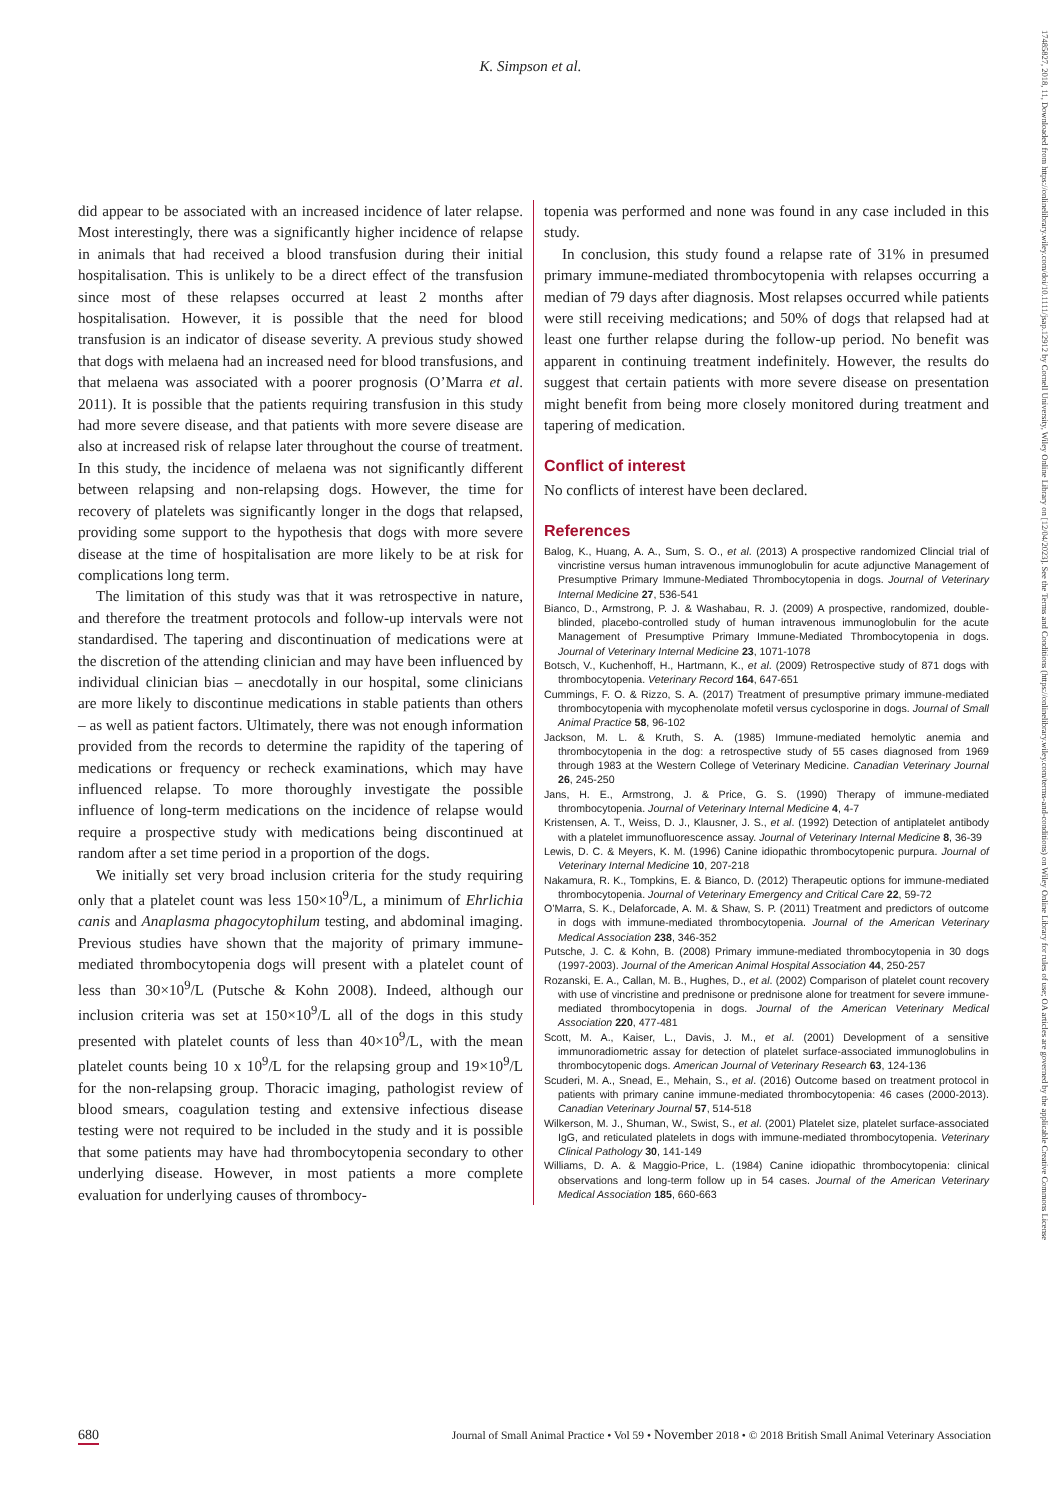K. Simpson et al.
17485827, 2018, 11, Downloaded from https://onlinelibrary.wiley.com/doi/10.1111/jsap.12912 by Cornell University, Wiley Online Library on [12/04/2023]. See the Terms and Conditions (https://onlinelibrary.wiley.com/terms-and-conditions) on Wiley Online Library for rules of use; OA articles are governed by the applicable Creative Commons License
did appear to be associated with an increased incidence of later relapse. Most interestingly, there was a significantly higher incidence of relapse in animals that had received a blood transfusion during their initial hospitalisation. This is unlikely to be a direct effect of the transfusion since most of these relapses occurred at least 2 months after hospitalisation. However, it is possible that the need for blood transfusion is an indicator of disease severity. A previous study showed that dogs with melaena had an increased need for blood transfusions, and that melaena was associated with a poorer prognosis (O’Marra et al. 2011). It is possible that the patients requiring transfusion in this study had more severe disease, and that patients with more severe disease are also at increased risk of relapse later throughout the course of treatment. In this study, the incidence of melaena was not significantly different between relapsing and non-relapsing dogs. However, the time for recovery of platelets was significantly longer in the dogs that relapsed, providing some support to the hypothesis that dogs with more severe disease at the time of hospitalisation are more likely to be at risk for complications long term.
The limitation of this study was that it was retrospective in nature, and therefore the treatment protocols and follow-up intervals were not standardised. The tapering and discontinuation of medications were at the discretion of the attending clinician and may have been influenced by individual clinician bias – anecdotally in our hospital, some clinicians are more likely to discontinue medications in stable patients than others – as well as patient factors. Ultimately, there was not enough information provided from the records to determine the rapidity of the tapering of medications or frequency or recheck examinations, which may have influenced relapse. To more thoroughly investigate the possible influence of long-term medications on the incidence of relapse would require a prospective study with medications being discontinued at random after a set time period in a proportion of the dogs.
We initially set very broad inclusion criteria for the study requiring only that a platelet count was less 150×10<sup>9</sup>/L, a minimum of Ehrlichia canis and Anaplasma phagocytophilum testing, and abdominal imaging. Previous studies have shown that the majority of primary immune-mediated thrombocytopenia dogs will present with a platelet count of less than 30×10<sup>9</sup>/L (Putsche & Kohn 2008). Indeed, although our inclusion criteria was set at 150×10<sup>9</sup>/L all of the dogs in this study presented with platelet counts of less than 40×10<sup>9</sup>/L, with the mean platelet counts being 10 x 10<sup>9</sup>/L for the relapsing group and 19×10<sup>9</sup>/L for the non-relapsing group. Thoracic imaging, pathologist review of blood smears, coagulation testing and extensive infectious disease testing were not required to be included in the study and it is possible that some patients may have had thrombocytopenia secondary to other underlying disease. However, in most patients a more complete evaluation for underlying causes of thrombocy-
topenia was performed and none was found in any case included in this study.
In conclusion, this study found a relapse rate of 31% in presumed primary immune-mediated thrombocytopenia with relapses occurring a median of 79 days after diagnosis. Most relapses occurred while patients were still receiving medications; and 50% of dogs that relapsed had at least one further relapse during the follow-up period. No benefit was apparent in continuing treatment indefinitely. However, the results do suggest that certain patients with more severe disease on presentation might benefit from being more closely monitored during treatment and tapering of medication.
Conflict of interest
No conflicts of interest have been declared.
References
Balog, K., Huang, A. A., Sum, S. O., et al. (2013) A prospective randomized Clincial trial of vincristine versus human intravenous immunoglobulin for acute adjunctive Management of Presumptive Primary Immune-Mediated Thrombocytopenia in dogs. Journal of Veterinary Internal Medicine 27, 536-541
Bianco, D., Armstrong, P. J. & Washabau, R. J. (2009) A prospective, randomized, double-blinded, placebo-controlled study of human intravenous immunoglobulin for the acute Management of Presumptive Primary Immune-Mediated Thrombocytopenia in dogs. Journal of Veterinary Internal Medicine 23, 1071-1078
Botsch, V., Kuchenhoff, H., Hartmann, K., et al. (2009) Retrospective study of 871 dogs with thrombocytopenia. Veterinary Record 164, 647-651
Cummings, F. O. & Rizzo, S. A. (2017) Treatment of presumptive primary immune-mediated thrombocytopenia with mycophenolate mofetil versus cyclosporine in dogs. Journal of Small Animal Practice 58, 96-102
Jackson, M. L. & Kruth, S. A. (1985) Immune-mediated hemolytic anemia and thrombocytopenia in the dog: a retrospective study of 55 cases diagnosed from 1969 through 1983 at the Western College of Veterinary Medicine. Canadian Veterinary Journal 26, 245-250
Jans, H. E., Armstrong, J. & Price, G. S. (1990) Therapy of immune-mediated thrombocytopenia. Journal of Veterinary Internal Medicine 4, 4-7
Kristensen, A. T., Weiss, D. J., Klausner, J. S., et al. (1992) Detection of antiplatelet antibody with a platelet immunofluorescence assay. Journal of Veterinary Internal Medicine 8, 36-39
Lewis, D. C. & Meyers, K. M. (1996) Canine idiopathic thrombocytopenic purpura. Journal of Veterinary Internal Medicine 10, 207-218
Nakamura, R. K., Tompkins, E. & Bianco, D. (2012) Therapeutic options for immune-mediated thrombocytopenia. Journal of Veterinary Emergency and Critical Care 22, 59-72
O’Marra, S. K., Delaforcade, A. M. & Shaw, S. P. (2011) Treatment and predictors of outcome in dogs with immune-mediated thrombocytopenia. Journal of the American Veterinary Medical Association 238, 346-352
Putsche, J. C. & Kohn, B. (2008) Primary immune-mediated thrombocytopenia in 30 dogs (1997-2003). Journal of the American Animal Hospital Association 44, 250-257
Rozanski, E. A., Callan, M. B., Hughes, D., et al. (2002) Comparison of platelet count recovery with use of vincristine and prednisone or prednisone alone for treatment for severe immune-mediated thrombocytopenia in dogs. Journal of the American Veterinary Medical Association 220, 477-481
Scott, M. A., Kaiser, L., Davis, J. M., et al. (2001) Development of a sensitive immunoradiometric assay for detection of platelet surface-associated immunoglobulins in thrombocytopenic dogs. American Journal of Veterinary Research 63, 124-136
Scuderi, M. A., Snead, E., Mehain, S., et al. (2016) Outcome based on treatment protocol in patients with primary canine immune-mediated thrombocytopenia: 46 cases (2000-2013). Canadian Veterinary Journal 57, 514-518
Wilkerson, M. J., Shuman, W., Swist, S., et al. (2001) Platelet size, platelet surface-associated IgG, and reticulated platelets in dogs with immune-mediated thrombocytopenia. Veterinary Clinical Pathology 30, 141-149
Williams, D. A. & Maggio-Price, L. (1984) Canine idiopathic thrombocytopenia: clinical observations and long-term follow up in 54 cases. Journal of the American Veterinary Medical Association 185, 660-663
680 Journal of Small Animal Practice • Vol 59 • November 2018 • © 2018 British Small Animal Veterinary Association